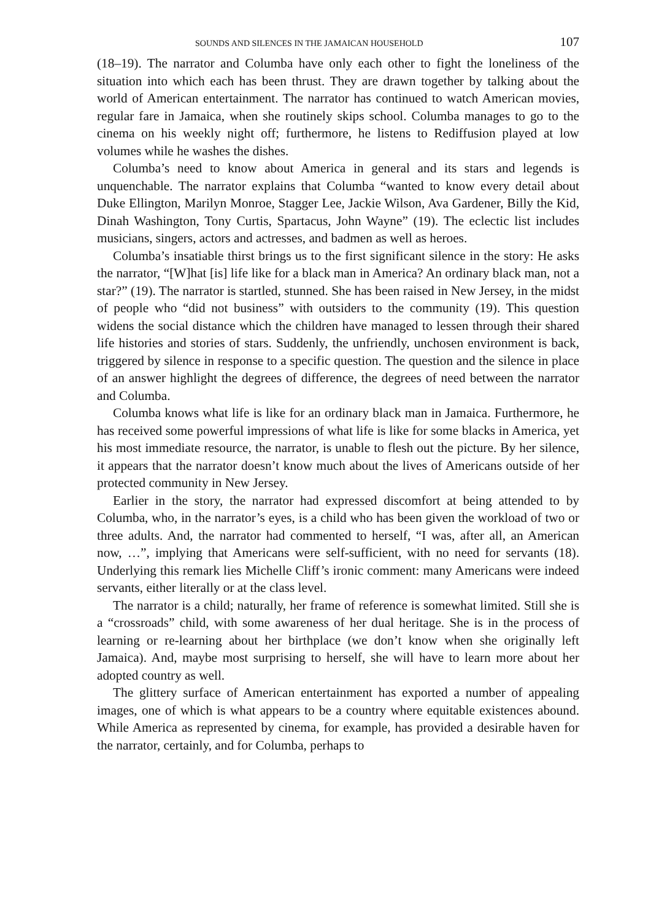SOUNDS AND SILENCES IN THE JAMAICAN HOUSEHOLD 107
(18–19). The narrator and Columba have only each other to fight the loneliness of the situation into which each has been thrust. They are drawn together by talking about the world of American entertainment. The narrator has continued to watch American movies, regular fare in Jamaica, when she routinely skips school. Columba manages to go to the cinema on his weekly night off; furthermore, he listens to Rediffusion played at low volumes while he washes the dishes.
Columba’s need to know about America in general and its stars and legends is unquenchable. The narrator explains that Columba “wanted to know every detail about Duke Ellington, Marilyn Monroe, Stagger Lee, Jackie Wilson, Ava Gardener, Billy the Kid, Dinah Washington, Tony Curtis, Spartacus, John Wayne” (19). The eclectic list includes musicians, singers, actors and actresses, and badmen as well as heroes.
Columba’s insatiable thirst brings us to the first significant silence in the story: He asks the narrator, “[W]hat [is] life like for a black man in America? An ordinary black man, not a star?” (19). The narrator is startled, stunned. She has been raised in New Jersey, in the midst of people who “did not business” with outsiders to the community (19). This question widens the social distance which the children have managed to lessen through their shared life histories and stories of stars. Suddenly, the unfriendly, unchosen environment is back, triggered by silence in response to a specific question. The question and the silence in place of an answer highlight the degrees of difference, the degrees of need between the narrator and Columba.
Columba knows what life is like for an ordinary black man in Jamaica. Furthermore, he has received some powerful impressions of what life is like for some blacks in America, yet his most immediate resource, the narrator, is unable to flesh out the picture. By her silence, it appears that the narrator doesn’t know much about the lives of Americans outside of her protected community in New Jersey.
Earlier in the story, the narrator had expressed discomfort at being attended to by Columba, who, in the narrator’s eyes, is a child who has been given the workload of two or three adults. And, the narrator had commented to herself, “I was, after all, an American now, …”, implying that Americans were self-sufficient, with no need for servants (18). Underlying this remark lies Michelle Cliff’s ironic comment: many Americans were indeed servants, either literally or at the class level.
The narrator is a child; naturally, her frame of reference is somewhat limited. Still she is a “crossroads” child, with some awareness of her dual heritage. She is in the process of learning or re-learning about her birthplace (we don’t know when she originally left Jamaica). And, maybe most surprising to herself, she will have to learn more about her adopted country as well.
The glittery surface of American entertainment has exported a number of appealing images, one of which is what appears to be a country where equitable existences abound. While America as represented by cinema, for example, has provided a desirable haven for the narrator, certainly, and for Columba, perhaps to